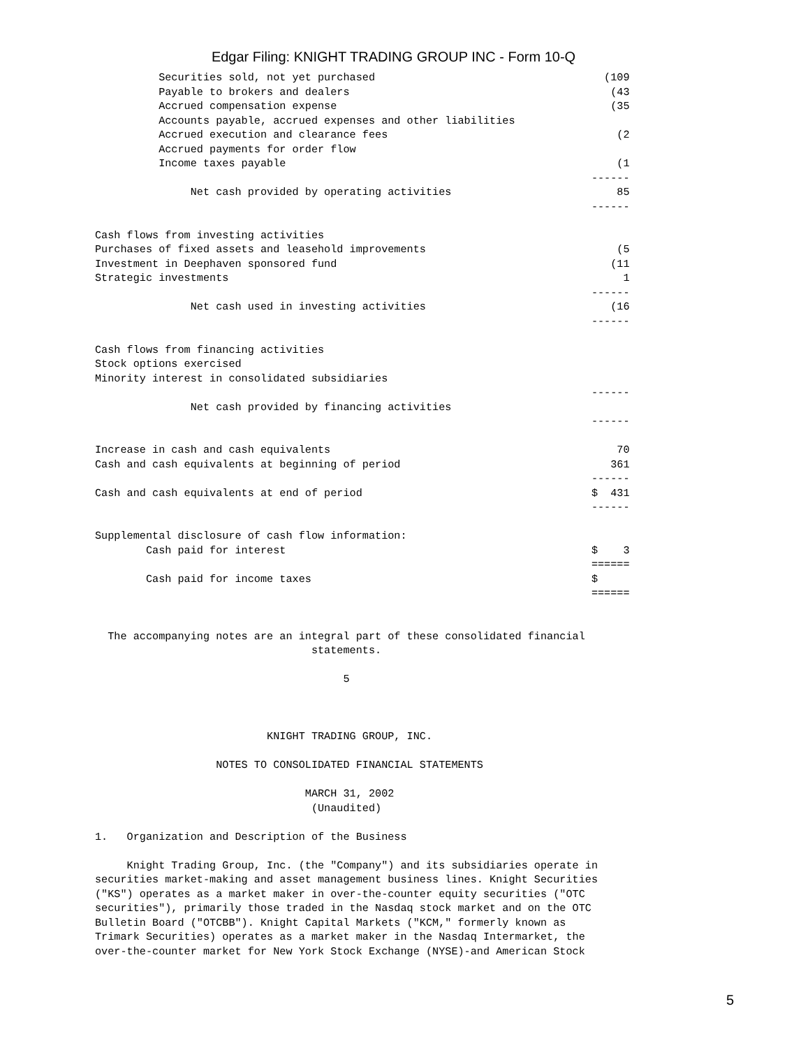Edgar Filing: KNIGHT TRADING GROUP INC - Form 10-Q
          Securities sold, not yet purchased                                    (109
          Payable to brokers and dealers                                         (43
          Accrued compensation expense                                           (35
          Accounts payable, accrued expenses and other liabilities
          Accrued execution and clearance fees                                    (2
          Accrued payments for order flow
          Income taxes payable                                                    (1
                                                                              ------
               Net cash provided by operating activities                          85
                                                                              ------

Cash flows from investing activities
Purchases of fixed assets and leasehold improvements                              (5
Investment in Deephaven sponsored fund                                           (11
Strategic investments                                                              1
                                                                              ------
               Net cash used in investing activities                             (16
                                                                              ------

Cash flows from financing activities
Stock options exercised
Minority interest in consolidated subsidiaries
                                                                              ------
               Net cash provided by financing activities
                                                                              ------

Increase in cash and cash equivalents                                             70
Cash and cash equivalents at beginning of period                                 361
                                                                              ------
Cash and cash equivalents at end of period                                    $  431
                                                                              ------

Supplemental disclosure of cash flow information:
        Cash paid for interest                                                $    3
                                                                              ======
        Cash paid for income taxes                                            $
                                                                              ======


  The accompanying notes are an integral part of these consolidated financial
                                  statements.

                                       5



                           KNIGHT TRADING GROUP, INC.

                   NOTES TO CONSOLIDATED FINANCIAL STATEMENTS

                                 MARCH 31, 2002
                                  (Unaudited)

1.   Organization and Description of the Business

     Knight Trading Group, Inc. (the "Company") and its subsidiaries operate in
securities market-making and asset management business lines. Knight Securities
("KS") operates as a market maker in over-the-counter equity securities ("OTC
securities"), primarily those traded in the Nasdaq stock market and on the OTC
Bulletin Board ("OTCBB"). Knight Capital Markets ("KCM," formerly known as
Trimark Securities) operates as a market maker in the Nasdaq Intermarket, the
over-the-counter market for New York Stock Exchange (NYSE)-and American Stock
5